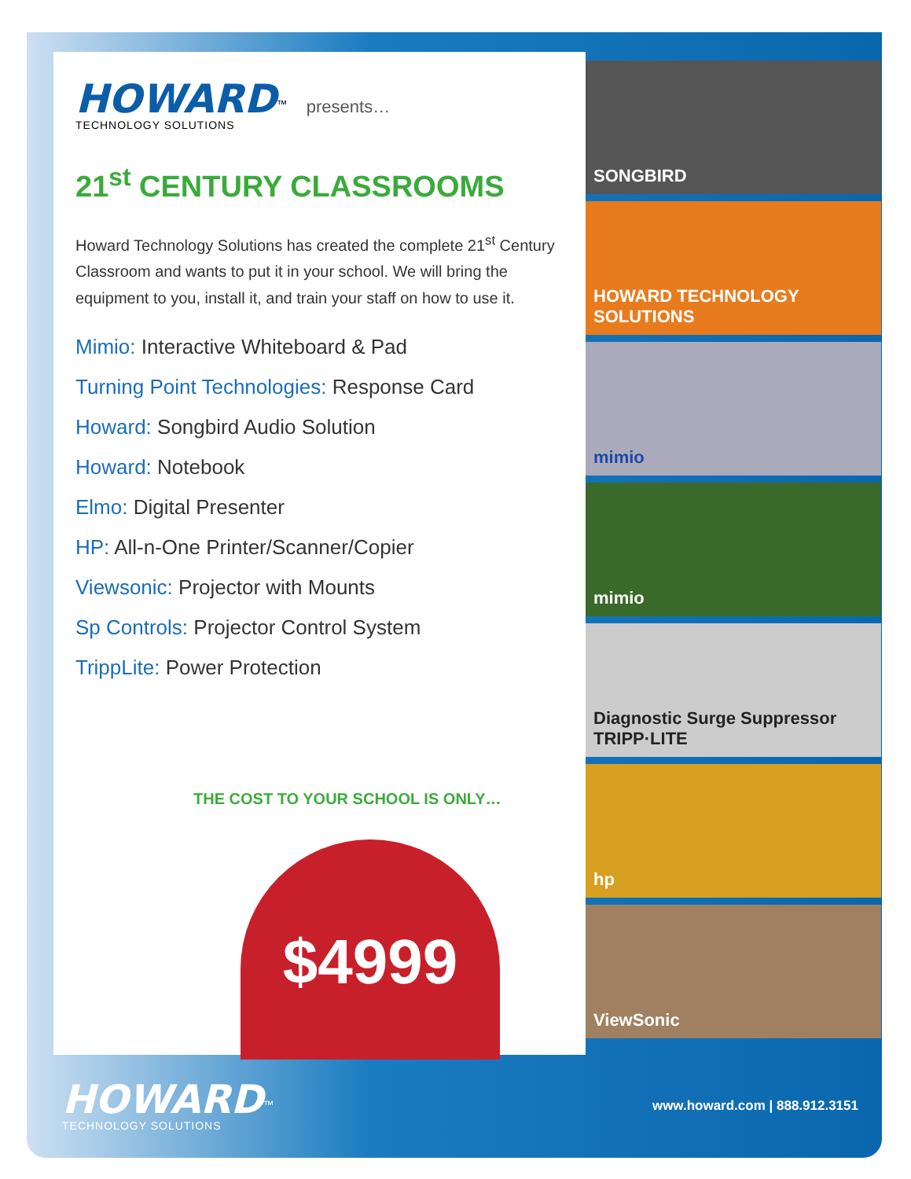HOWARD<sup>™</sup> presents…
TECHNOLOGY SOLUTIONS
21<sup>st</sup> CENTURY CLASSROOMS
Howard Technology Solutions has created the complete 21<sup>st</sup> Century Classroom and wants to put it in your school. We will bring the equipment to you, install it, and train your staff on how to use it.
Mimio: Interactive Whiteboard & Pad
Turning Point Technologies: Response Card
Howard: Songbird Audio Solution
Howard: Notebook
Elmo: Digital Presenter
HP: All-n-One Printer/Scanner/Copier
Viewsonic: Projector with Mounts
Sp Controls: Projector Control System
TrippLite: Power Protection
THE COST TO YOUR SCHOOL IS ONLY…
$4999
SONGBIRD
HOWARD TECHNOLOGY SOLUTIONS
mimio
mimio
Diagnostic Surge Suppressor TRIPP·LITE
hp
ViewSonic
HOWARD<sup>™</sup>
TECHNOLOGY SOLUTIONS
www.howard.com | 888.912.3151